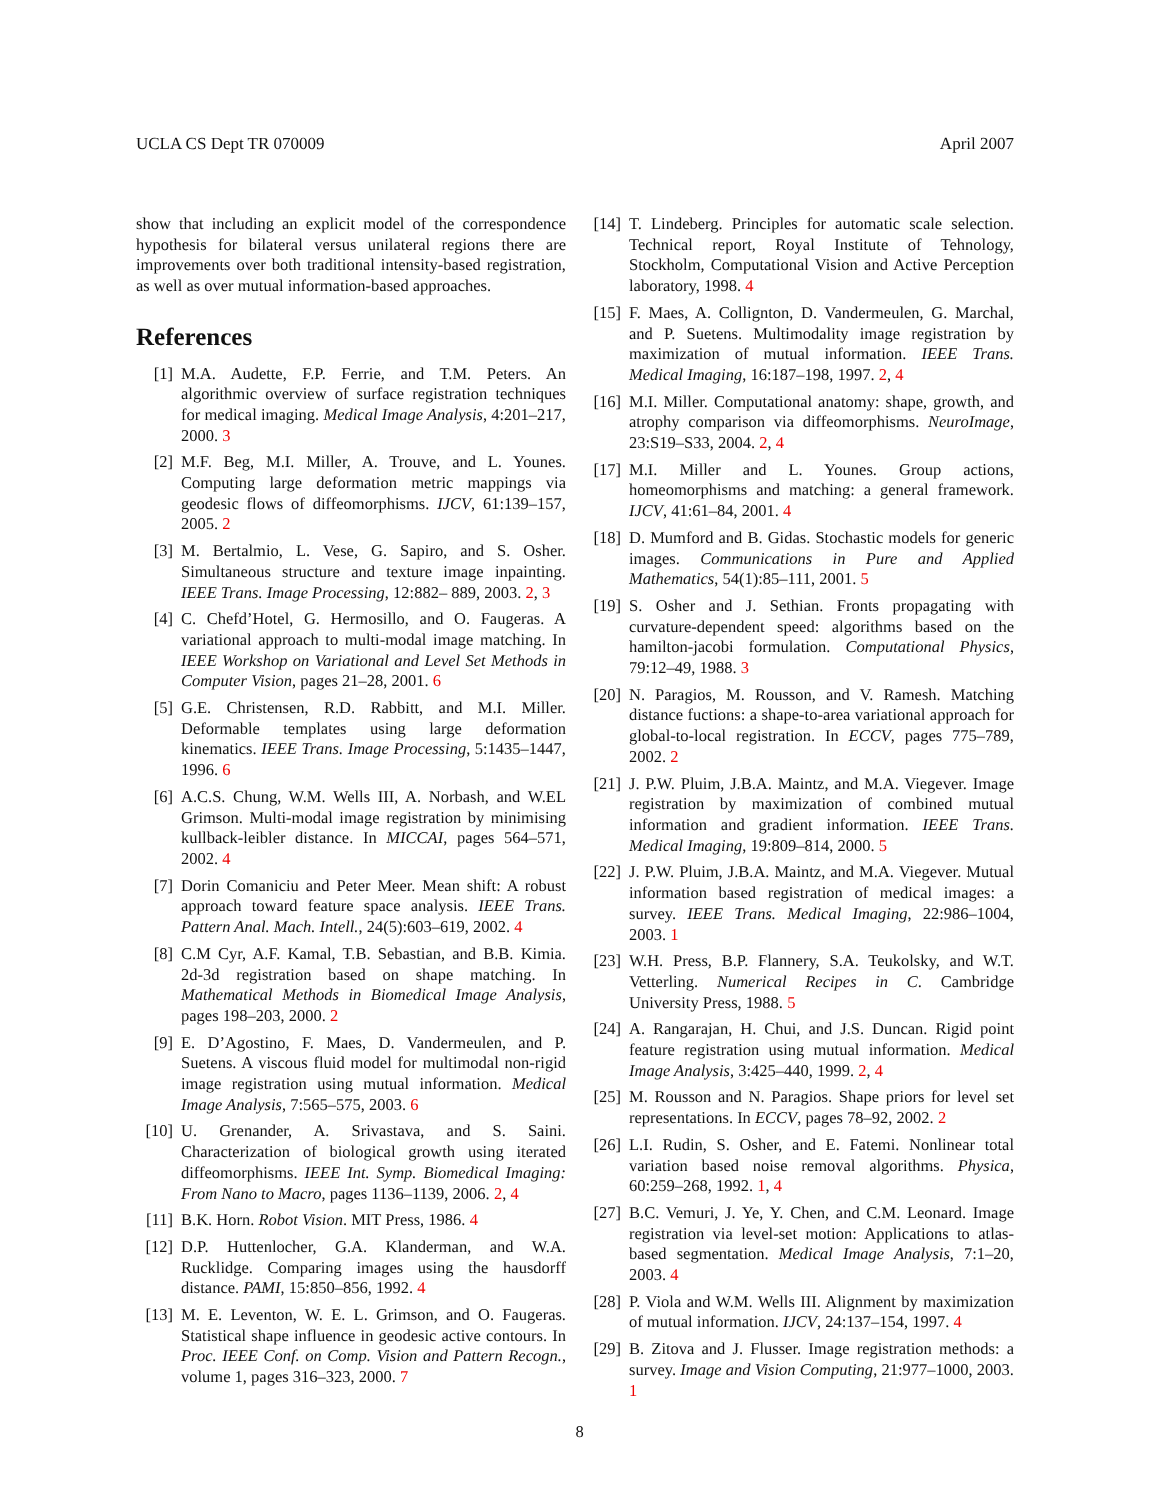UCLA CS Dept TR 070009 April 2007
show that including an explicit model of the correspondence hypothesis for bilateral versus unilateral regions there are improvements over both traditional intensity-based registration, as well as over mutual information-based approaches.
References
[1] M.A. Audette, F.P. Ferrie, and T.M. Peters. An algorithmic overview of surface registration techniques for medical imaging. Medical Image Analysis, 4:201–217, 2000. 3
[2] M.F. Beg, M.I. Miller, A. Trouve, and L. Younes. Computing large deformation metric mappings via geodesic flows of diffeomorphisms. IJCV, 61:139–157, 2005. 2
[3] M. Bertalmio, L. Vese, G. Sapiro, and S. Osher. Simultaneous structure and texture image inpainting. IEEE Trans. Image Processing, 12:882– 889, 2003. 2, 3
[4] C. Chefd’Hotel, G. Hermosillo, and O. Faugeras. A variational approach to multi-modal image matching. In IEEE Workshop on Variational and Level Set Methods in Computer Vision, pages 21–28, 2001. 6
[5] G.E. Christensen, R.D. Rabbitt, and M.I. Miller. Deformable templates using large deformation kinematics. IEEE Trans. Image Processing, 5:1435–1447, 1996. 6
[6] A.C.S. Chung, W.M. Wells III, A. Norbash, and W.EL Grimson. Multi-modal image registration by minimising kullback-leibler distance. In MICCAI, pages 564–571, 2002. 4
[7] Dorin Comaniciu and Peter Meer. Mean shift: A robust approach toward feature space analysis. IEEE Trans. Pattern Anal. Mach. Intell., 24(5):603–619, 2002. 4
[8] C.M Cyr, A.F. Kamal, T.B. Sebastian, and B.B. Kimia. 2d-3d registration based on shape matching. In Mathematical Methods in Biomedical Image Analysis, pages 198–203, 2000. 2
[9] E. D’Agostino, F. Maes, D. Vandermeulen, and P. Suetens. A viscous fluid model for multimodal non-rigid image registration using mutual information. Medical Image Analysis, 7:565–575, 2003. 6
[10] U. Grenander, A. Srivastava, and S. Saini. Characterization of biological growth using iterated diffeomorphisms. IEEE Int. Symp. Biomedical Imaging: From Nano to Macro, pages 1136–1139, 2006. 2, 4
[11] B.K. Horn. Robot Vision. MIT Press, 1986. 4
[12] D.P. Huttenlocher, G.A. Klanderman, and W.A. Rucklidge. Comparing images using the hausdorff distance. PAMI, 15:850–856, 1992. 4
[13] M. E. Leventon, W. E. L. Grimson, and O. Faugeras. Statistical shape influence in geodesic active contours. In Proc. IEEE Conf. on Comp. Vision and Pattern Recogn., volume 1, pages 316–323, 2000. 7
[14] T. Lindeberg. Principles for automatic scale selection. Technical report, Royal Institute of Tehnology, Stockholm, Computational Vision and Active Perception laboratory, 1998. 4
[15] F. Maes, A. Collignton, D. Vandermeulen, G. Marchal, and P. Suetens. Multimodality image registration by maximization of mutual information. IEEE Trans. Medical Imaging, 16:187–198, 1997. 2, 4
[16] M.I. Miller. Computational anatomy: shape, growth, and atrophy comparison via diffeomorphisms. NeuroImage, 23:S19–S33, 2004. 2, 4
[17] M.I. Miller and L. Younes. Group actions, homeomorphisms and matching: a general framework. IJCV, 41:61–84, 2001. 4
[18] D. Mumford and B. Gidas. Stochastic models for generic images. Communications in Pure and Applied Mathematics, 54(1):85–111, 2001. 5
[19] S. Osher and J. Sethian. Fronts propagating with curvature-dependent speed: algorithms based on the hamilton-jacobi formulation. Computational Physics, 79:12–49, 1988. 3
[20] N. Paragios, M. Rousson, and V. Ramesh. Matching distance fuctions: a shape-to-area variational approach for global-to-local registration. In ECCV, pages 775–789, 2002. 2
[21] J. P.W. Pluim, J.B.A. Maintz, and M.A. Viegever. Image registration by maximization of combined mutual information and gradient information. IEEE Trans. Medical Imaging, 19:809–814, 2000. 5
[22] J. P.W. Pluim, J.B.A. Maintz, and M.A. Viegever. Mutual information based registration of medical images: a survey. IEEE Trans. Medical Imaging, 22:986–1004, 2003. 1
[23] W.H. Press, B.P. Flannery, S.A. Teukolsky, and W.T. Vetterling. Numerical Recipes in C. Cambridge University Press, 1988. 5
[24] A. Rangarajan, H. Chui, and J.S. Duncan. Rigid point feature registration using mutual information. Medical Image Analysis, 3:425–440, 1999. 2, 4
[25] M. Rousson and N. Paragios. Shape priors for level set representations. In ECCV, pages 78–92, 2002. 2
[26] L.I. Rudin, S. Osher, and E. Fatemi. Nonlinear total variation based noise removal algorithms. Physica, 60:259–268, 1992. 1, 4
[27] B.C. Vemuri, J. Ye, Y. Chen, and C.M. Leonard. Image registration via level-set motion: Applications to atlas-based segmentation. Medical Image Analysis, 7:1–20, 2003. 4
[28] P. Viola and W.M. Wells III. Alignment by maximization of mutual information. IJCV, 24:137–154, 1997. 4
[29] B. Zitova and J. Flusser. Image registration methods: a survey. Image and Vision Computing, 21:977–1000, 2003. 1
8